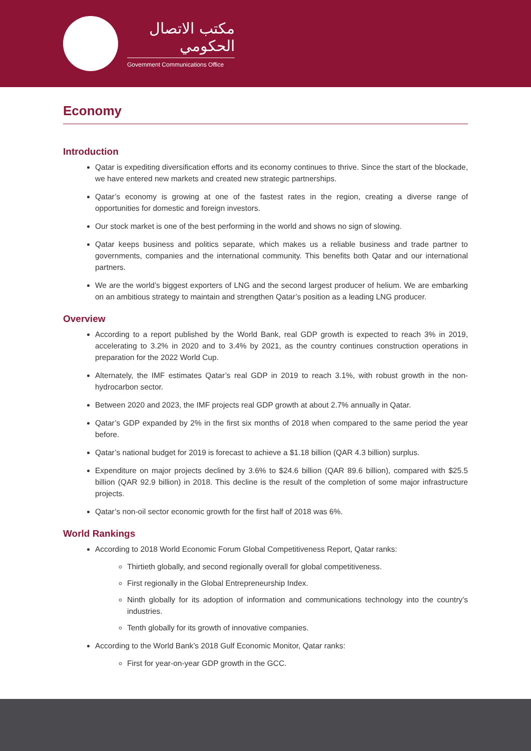مكتب الاتصال الحكومي
Government Communications Office
Economy
Introduction
Qatar is expediting diversification efforts and its economy continues to thrive. Since the start of the blockade, we have entered new markets and created new strategic partnerships.
Qatar’s economy is growing at one of the fastest rates in the region, creating a diverse range of opportunities for domestic and foreign investors.
Our stock market is one of the best performing in the world and shows no sign of slowing.
Qatar keeps business and politics separate, which makes us a reliable business and trade partner to governments, companies and the international community. This benefits both Qatar and our international partners.
We are the world’s biggest exporters of LNG and the second largest producer of helium. We are embarking on an ambitious strategy to maintain and strengthen Qatar’s position as a leading LNG producer.
Overview
According to a report published by the World Bank, real GDP growth is expected to reach 3% in 2019, accelerating to 3.2% in 2020 and to 3.4% by 2021, as the country continues construction operations in preparation for the 2022 World Cup.
Alternately, the IMF estimates Qatar’s real GDP in 2019 to reach 3.1%, with robust growth in the non-hydrocarbon sector.
Between 2020 and 2023, the IMF projects real GDP growth at about 2.7% annually in Qatar.
Qatar’s GDP expanded by 2% in the first six months of 2018 when compared to the same period the year before.
Qatar’s national budget for 2019 is forecast to achieve a $1.18 billion (QAR 4.3 billion) surplus.
Expenditure on major projects declined by 3.6% to $24.6 billion (QAR 89.6 billion), compared with $25.5 billion (QAR 92.9 billion) in 2018. This decline is the result of the completion of some major infrastructure projects.
Qatar’s non-oil sector economic growth for the first half of 2018 was 6%.
World Rankings
According to 2018 World Economic Forum Global Competitiveness Report, Qatar ranks:
Thirtieth globally, and second regionally overall for global competitiveness.
First regionally in the Global Entrepreneurship Index.
Ninth globally for its adoption of information and communications technology into the country’s industries.
Tenth globally for its growth of innovative companies.
According to the World Bank’s 2018 Gulf Economic Monitor, Qatar ranks:
First for year-on-year GDP growth in the GCC.